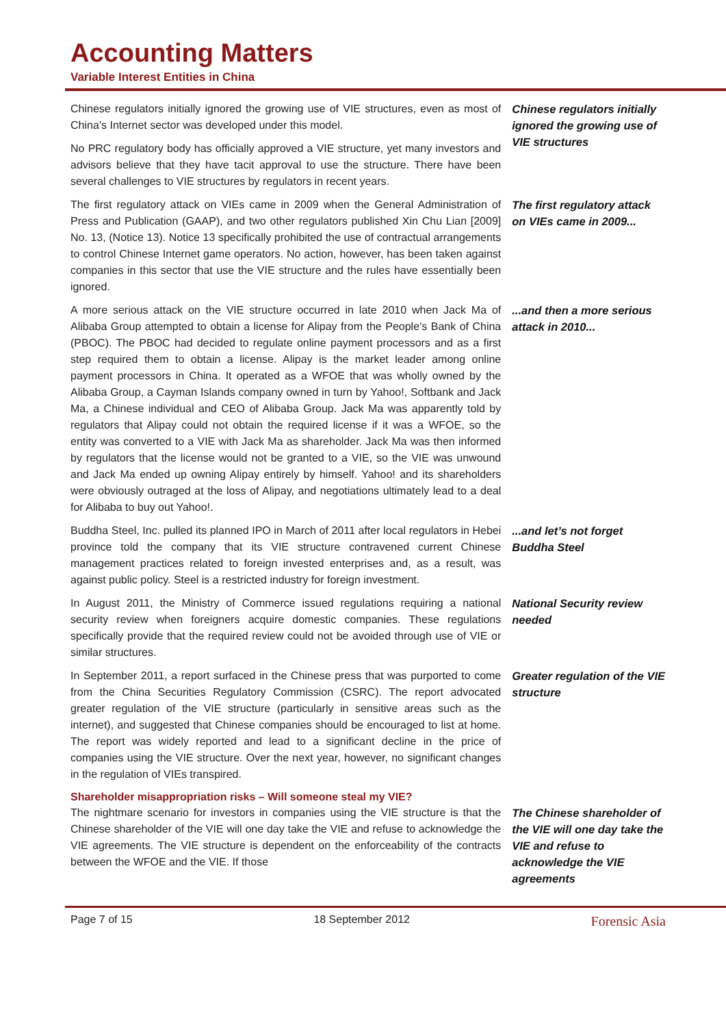Accounting Matters
Variable Interest Entities in China
Chinese regulators initially ignored the growing use of VIE structures, even as most of China’s Internet sector was developed under this model.
No PRC regulatory body has officially approved a VIE structure, yet many investors and advisors believe that they have tacit approval to use the structure. There have been several challenges to VIE structures by regulators in recent years.
Chinese regulators initially ignored the growing use of VIE structures
The first regulatory attack on VIEs came in 2009 when the General Administration of Press and Publication (GAAP), and two other regulators published Xin Chu Lian [2009] No. 13, (Notice 13). Notice 13 specifically prohibited the use of contractual arrangements to control Chinese Internet game operators. No action, however, has been taken against companies in this sector that use the VIE structure and the rules have essentially been ignored.
The first regulatory attack on VIEs came in 2009...
A more serious attack on the VIE structure occurred in late 2010 when Jack Ma of Alibaba Group attempted to obtain a license for Alipay from the People’s Bank of China (PBOC). The PBOC had decided to regulate online payment processors and as a first step required them to obtain a license. Alipay is the market leader among online payment processors in China. It operated as a WFOE that was wholly owned by the Alibaba Group, a Cayman Islands company owned in turn by Yahoo!, Softbank and Jack Ma, a Chinese individual and CEO of Alibaba Group. Jack Ma was apparently told by regulators that Alipay could not obtain the required license if it was a WFOE, so the entity was converted to a VIE with Jack Ma as shareholder. Jack Ma was then informed by regulators that the license would not be granted to a VIE, so the VIE was unwound and Jack Ma ended up owning Alipay entirely by himself. Yahoo! and its shareholders were obviously outraged at the loss of Alipay, and negotiations ultimately lead to a deal for Alibaba to buy out Yahoo!.
...and then a more serious attack in 2010...
Buddha Steel, Inc. pulled its planned IPO in March of 2011 after local regulators in Hebei province told the company that its VIE structure contravened current Chinese management practices related to foreign invested enterprises and, as a result, was against public policy. Steel is a restricted industry for foreign investment.
...and let’s not forget Buddha Steel
In August 2011, the Ministry of Commerce issued regulations requiring a national security review when foreigners acquire domestic companies. These regulations specifically provide that the required review could not be avoided through use of VIE or similar structures.
National Security review needed
In September 2011, a report surfaced in the Chinese press that was purported to come from the China Securities Regulatory Commission (CSRC). The report advocated greater regulation of the VIE structure (particularly in sensitive areas such as the internet), and suggested that Chinese companies should be encouraged to list at home. The report was widely reported and lead to a significant decline in the price of companies using the VIE structure. Over the next year, however, no significant changes in the regulation of VIEs transpired.
Greater regulation of the VIE structure
Shareholder misappropriation risks – Will someone steal my VIE?
The nightmare scenario for investors in companies using the VIE structure is that the Chinese shareholder of the VIE will one day take the VIE and refuse to acknowledge the VIE agreements. The VIE structure is dependent on the enforceability of the contracts between the WFOE and the VIE. If those
The Chinese shareholder of the VIE will one day take the VIE and refuse to acknowledge the VIE agreements
Page 7 of 15 18 September 2012 Forensic Asia